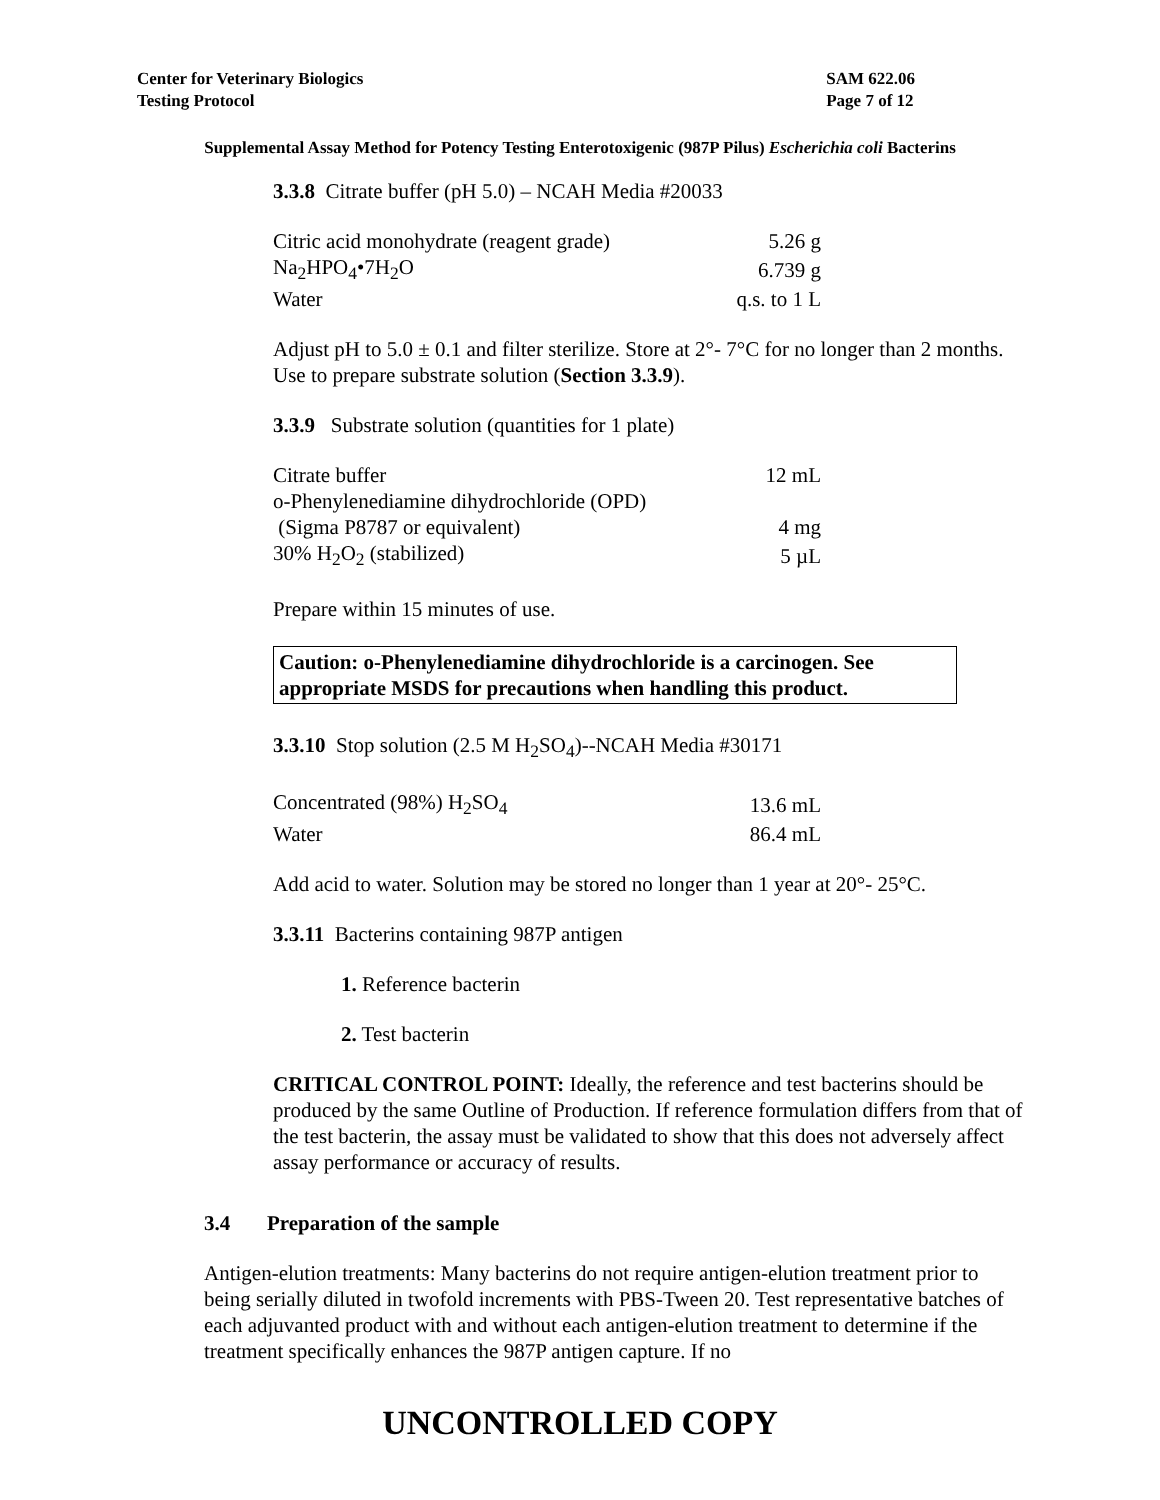Center for Veterinary Biologics
Testing Protocol
SAM 622.06
Page 7 of 12
Supplemental Assay Method for Potency Testing Enterotoxigenic (987P Pilus) Escherichia coli Bacterins
3.3.8 Citrate buffer (pH 5.0) – NCAH Media #20033
| Citric acid monohydrate (reagent grade) | 5.26 g |
| Na<sub>2</sub>HPO<sub>4</sub>•7H<sub>2</sub>O | 6.739 g |
| Water | q.s. to 1 L |
Adjust pH to 5.0 ± 0.1 and filter sterilize. Store at 2°- 7°C for no longer than 2 months. Use to prepare substrate solution (Section 3.3.9).
3.3.9 Substrate solution (quantities for 1 plate)
| Citrate buffer | 12 mL |
| o-Phenylenediamine dihydrochloride (OPD) | |
| (Sigma P8787 or equivalent) | 4 mg |
| 30% H<sub>2</sub>O<sub>2</sub> (stabilized) | 5 µL |
Prepare within 15 minutes of use.
Caution: o-Phenylenediamine dihydrochloride is a carcinogen. See appropriate MSDS for precautions when handling this product.
3.3.10 Stop solution (2.5 M H<sub>2</sub>SO<sub>4</sub>)--NCAH Media #30171
| Concentrated (98%) H<sub>2</sub>SO<sub>4</sub> | 13.6 mL |
| Water | 86.4 mL |
Add acid to water. Solution may be stored no longer than 1 year at 20°- 25°C.
3.3.11 Bacterins containing 987P antigen
1. Reference bacterin
2. Test bacterin
CRITICAL CONTROL POINT: Ideally, the reference and test bacterins should be produced by the same Outline of Production. If reference formulation differs from that of the test bacterin, the assay must be validated to show that this does not adversely affect assay performance or accuracy of results.
3.4 Preparation of the sample
Antigen-elution treatments: Many bacterins do not require antigen-elution treatment prior to being serially diluted in twofold increments with PBS-Tween 20. Test representative batches of each adjuvanted product with and without each antigen-elution treatment to determine if the treatment specifically enhances the 987P antigen capture. If no
UNCONTROLLED COPY